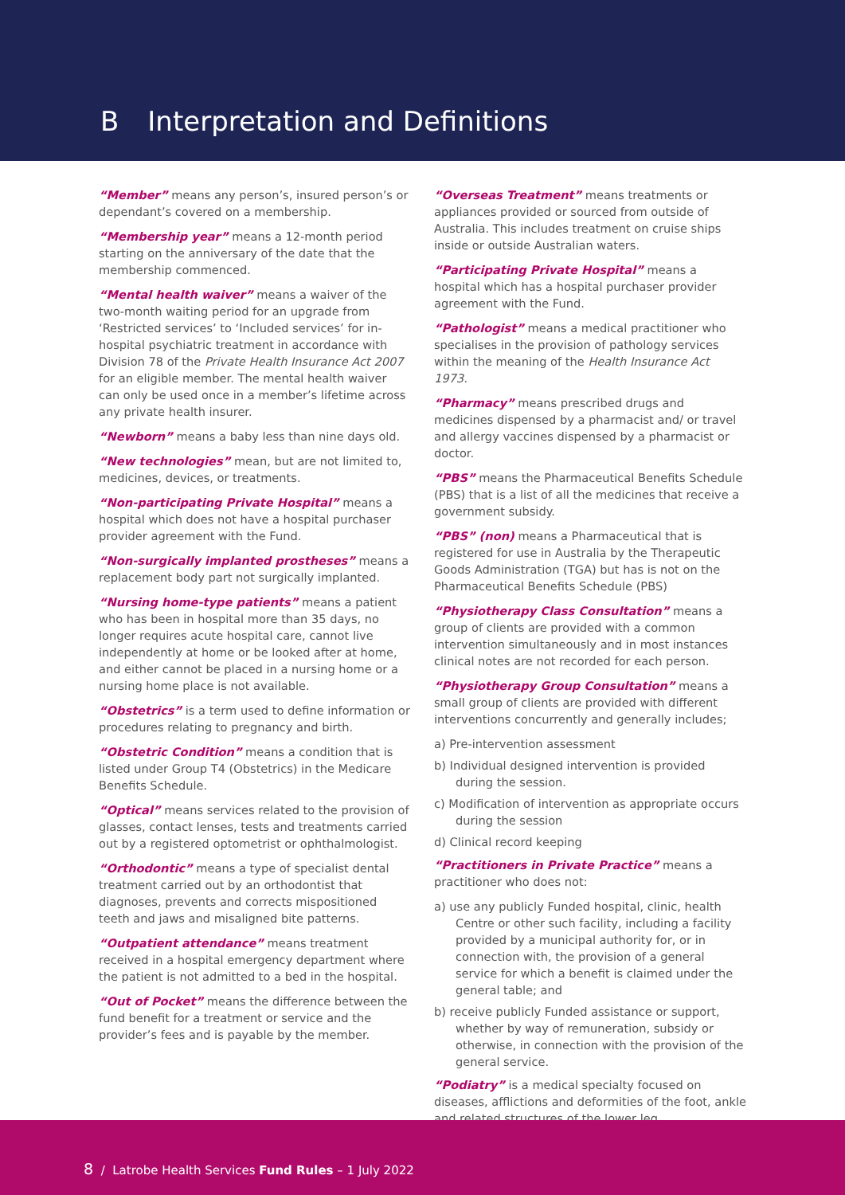B Interpretation and Definitions
“Member” means any person’s, insured person’s or dependant’s covered on a membership.
“Membership year” means a 12-month period starting on the anniversary of the date that the membership commenced.
“Mental health waiver” means a waiver of the two-month waiting period for an upgrade from ‘Restricted services’ to ‘Included services’ for in-hospital psychiatric treatment in accordance with Division 78 of the Private Health Insurance Act 2007 for an eligible member. The mental health waiver can only be used once in a member’s lifetime across any private health insurer.
“Newborn” means a baby less than nine days old.
“New technologies” mean, but are not limited to, medicines, devices, or treatments.
“Non-participating Private Hospital” means a hospital which does not have a hospital purchaser provider agreement with the Fund.
“Non-surgically implanted prostheses” means a replacement body part not surgically implanted.
“Nursing home-type patients” means a patient who has been in hospital more than 35 days, no longer requires acute hospital care, cannot live independently at home or be looked after at home, and either cannot be placed in a nursing home or a nursing home place is not available.
“Obstetrics” is a term used to define information or procedures relating to pregnancy and birth.
“Obstetric Condition” means a condition that is listed under Group T4 (Obstetrics) in the Medicare Benefits Schedule.
“Optical” means services related to the provision of glasses, contact lenses, tests and treatments carried out by a registered optometrist or ophthalmologist.
“Orthodontic” means a type of specialist dental treatment carried out by an orthodontist that diagnoses, prevents and corrects mispositioned teeth and jaws and misaligned bite patterns.
“Outpatient attendance” means treatment received in a hospital emergency department where the patient is not admitted to a bed in the hospital.
“Out of Pocket” means the difference between the fund benefit for a treatment or service and the provider’s fees and is payable by the member.
“Overseas Treatment” means treatments or appliances provided or sourced from outside of Australia. This includes treatment on cruise ships inside or outside Australian waters.
“Participating Private Hospital” means a hospital which has a hospital purchaser provider agreement with the Fund.
“Pathologist” means a medical practitioner who specialises in the provision of pathology services within the meaning of the Health Insurance Act 1973.
“Pharmacy” means prescribed drugs and medicines dispensed by a pharmacist and/ or travel and allergy vaccines dispensed by a pharmacist or doctor.
“PBS” means the Pharmaceutical Benefits Schedule (PBS) that is a list of all the medicines that receive a government subsidy.
“PBS” (non) means a Pharmaceutical that is registered for use in Australia by the Therapeutic Goods Administration (TGA) but has is not on the Pharmaceutical Benefits Schedule (PBS)
“Physiotherapy Class Consultation” means a group of clients are provided with a common intervention simultaneously and in most instances clinical notes are not recorded for each person.
“Physiotherapy Group Consultation” means a small group of clients are provided with different interventions concurrently and generally includes;
a) Pre-intervention assessment
b) Individual designed intervention is provided during the session.
c) Modification of intervention as appropriate occurs during the session
d) Clinical record keeping
“Practitioners in Private Practice” means a practitioner who does not:
a) use any publicly Funded hospital, clinic, health Centre or other such facility, including a facility provided by a municipal authority for, or in connection with, the provision of a general service for which a benefit is claimed under the general table; and
b) receive publicly Funded assistance or support, whether by way of remuneration, subsidy or otherwise, in connection with the provision of the general service.
“Podiatry” is a medical specialty focused on diseases, afflictions and deformities of the foot, ankle and related structures of the lower leg.
8 / Latrobe Health Services Fund Rules – 1 July 2022